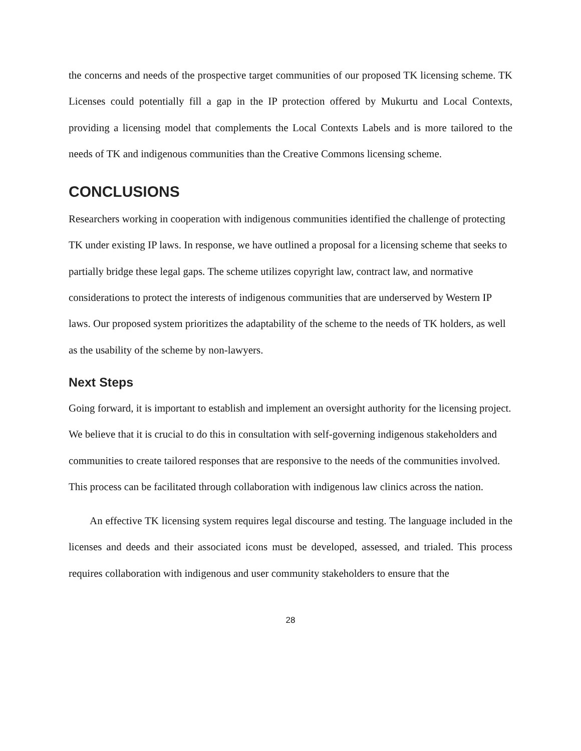the concerns and needs of the prospective target communities of our proposed TK licensing scheme. TK Licenses could potentially fill a gap in the IP protection offered by Mukurtu and Local Contexts, providing a licensing model that complements the Local Contexts Labels and is more tailored to the needs of TK and indigenous communities than the Creative Commons licensing scheme.
CONCLUSIONS
Researchers working in cooperation with indigenous communities identified the challenge of protecting TK under existing IP laws. In response, we have outlined a proposal for a licensing scheme that seeks to partially bridge these legal gaps. The scheme utilizes copyright law, contract law, and normative considerations to protect the interests of indigenous communities that are underserved by Western IP laws. Our proposed system prioritizes the adaptability of the scheme to the needs of TK holders, as well as the usability of the scheme by non-lawyers.
Next Steps
Going forward, it is important to establish and implement an oversight authority for the licensing project. We believe that it is crucial to do this in consultation with self-governing indigenous stakeholders and communities to create tailored responses that are responsive to the needs of the communities involved. This process can be facilitated through collaboration with indigenous law clinics across the nation.
An effective TK licensing system requires legal discourse and testing. The language included in the licenses and deeds and their associated icons must be developed, assessed, and trialed. This process requires collaboration with indigenous and user community stakeholders to ensure that the
28